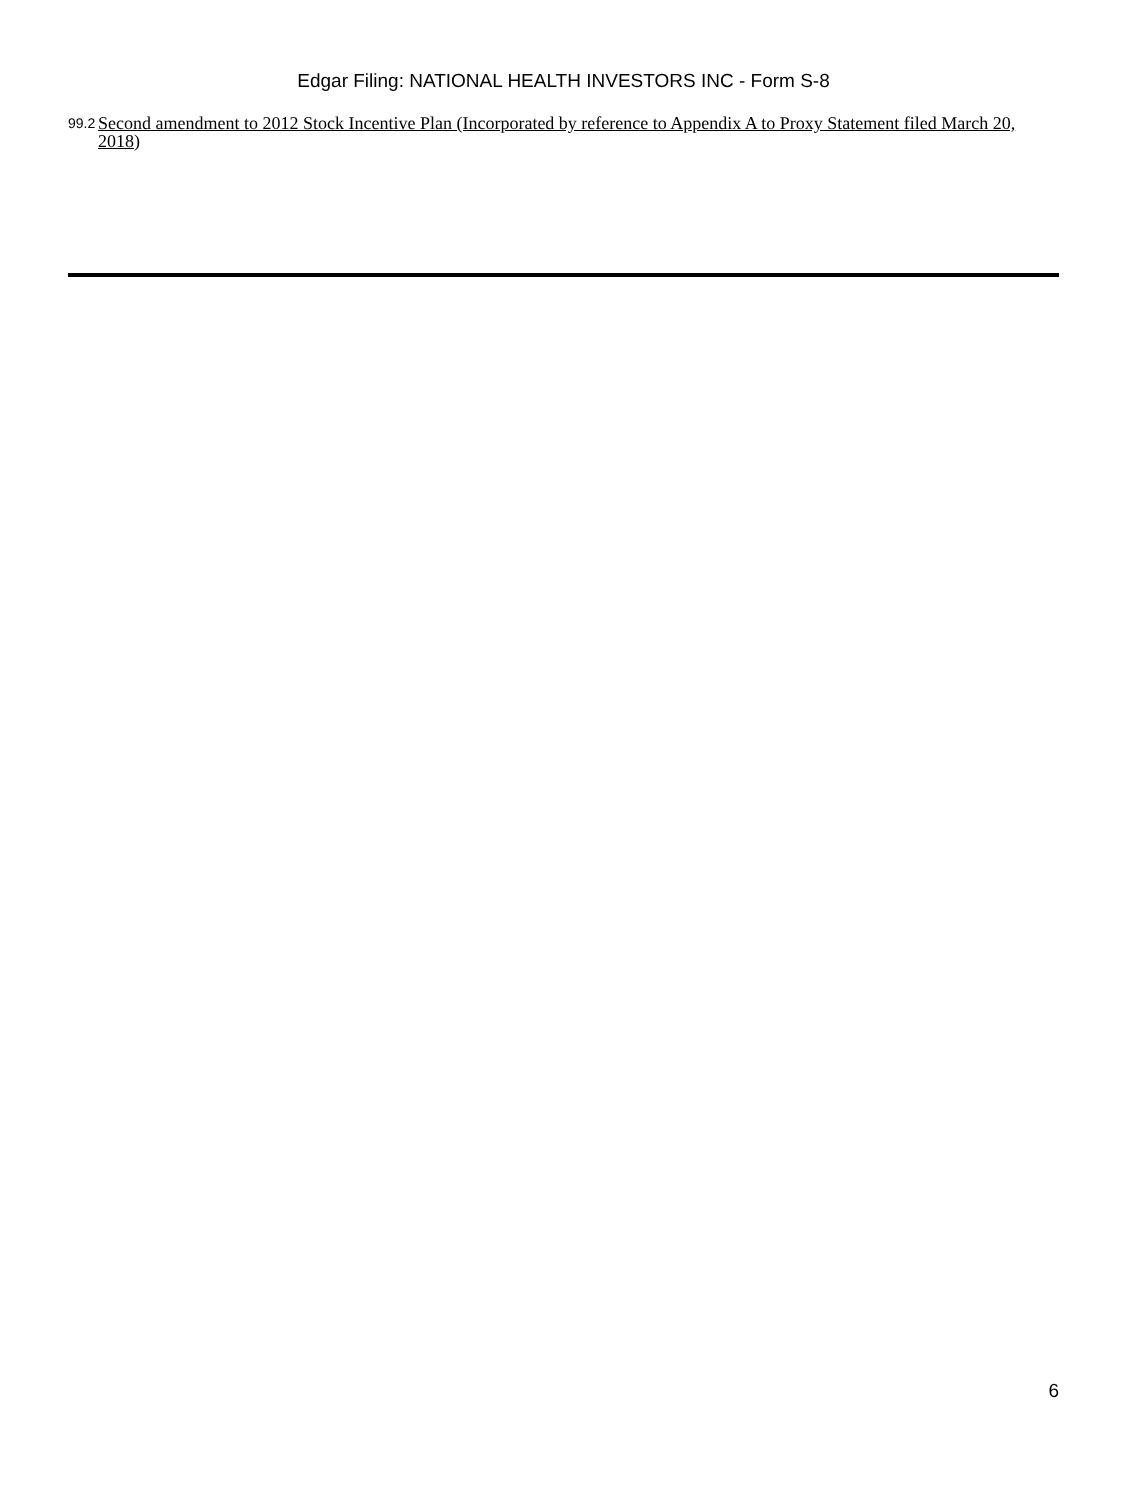Edgar Filing: NATIONAL HEALTH INVESTORS INC - Form S-8
99.2 Second amendment to 2012 Stock Incentive Plan (Incorporated by reference to Appendix A to Proxy Statement filed March 20, 2018)
6